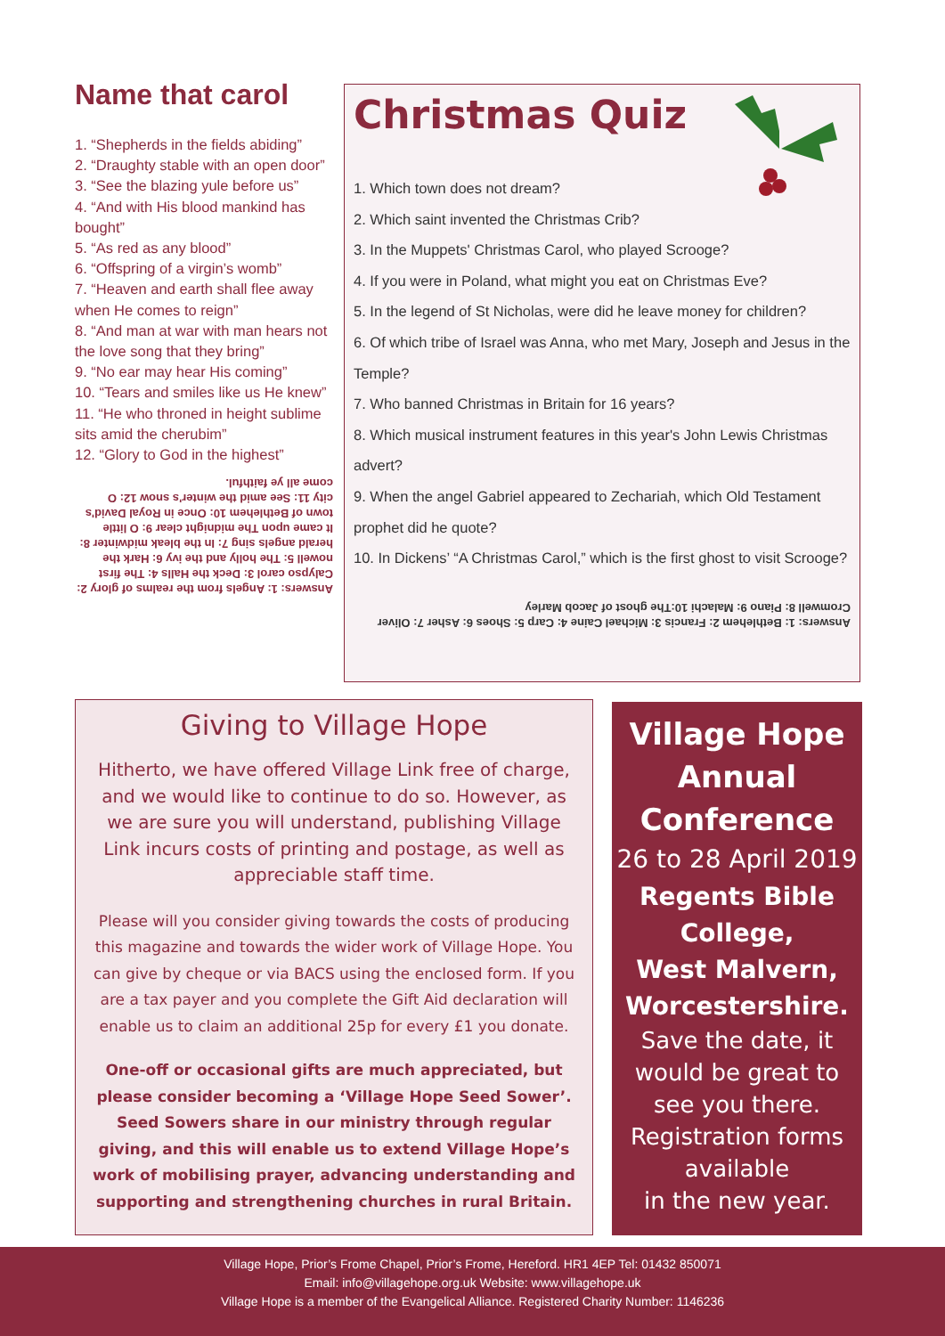Name that carol
1. “Shepherds in the fields abiding”
2. “Draughty stable with an open door”
3. “See the blazing yule before us”
4. “And with His blood mankind has bought”
5. “As red as any blood”
6. “Offspring of a virgin’s womb”
7. “Heaven and earth shall flee away when He comes to reign”
8. “And man at war with man hears not the love song that they bring”
9. “No ear may hear His coming”
10. “Tears and smiles like us He knew”
11. “He who throned in height sublime sits amid the cherubim”
12. “Glory to God in the highest”
Answers: 1: Angels from the realms of glory 2: Calypso carol 3: Deck the Halls 4: The first nowell 5: The holly and the ivy 6: Hark the herald angels sing 7: In the bleak midwinter 8: It came upon The midnight clear 9: O little town of Bethlehem 10: Once in Royal David's city 11: See amid the winter's snow 12: O come all ye faithful.
Christmas Quiz
1. Which town does not dream?
2. Which saint invented the Christmas Crib?
3. In the Muppets' Christmas Carol, who played Scrooge?
4. If you were in Poland, what might you eat on Christmas Eve?
5. In the legend of St Nicholas, were did he leave money for children?
6. Of which tribe of Israel was Anna, who met Mary, Joseph and Jesus in the Temple?
7. Who banned Christmas in Britain for 16 years?
8. Which musical instrument features in this year's John Lewis Christmas advert?
9. When the angel Gabriel appeared to Zechariah, which Old Testament prophet did he quote?
10. In Dickens’ “A Christmas Carol,” which is the first ghost to visit Scrooge?
Answers: 1: Bethlehem 2: Francis 3: Michael Caine 4: Carp 5: Shoes 6: Asher 7: Oliver Cromwell 8: Piano 9: Malachi 10:The ghost of Jacob Marley
Giving to Village Hope
Hitherto, we have offered Village Link free of charge, and we would like to continue to do so. However, as we are sure you will understand, publishing Village Link incurs costs of printing and postage, as well as appreciable staff time.
Please will you consider giving towards the costs of producing this magazine and towards the wider work of Village Hope. You can give by cheque or via BACS using the enclosed form. If you are a tax payer and you complete the Gift Aid declaration will enable us to claim an additional 25p for every £1 you donate.
One-off or occasional gifts are much appreciated, but please consider becoming a ‘Village Hope Seed Sower’. Seed Sowers share in our ministry through regular giving, and this will enable us to extend Village Hope’s work of mobilising prayer, advancing understanding and supporting and strengthening churches in rural Britain.
Village Hope Annual Conference
26 to 28 April 2019
Regents Bible College,
West Malvern, Worcestershire.
Save the date, it would be great to see you there.
Registration forms available
in the new year.
Village Hope, Prior’s Frome Chapel, Prior’s Frome, Hereford. HR1 4EP Tel: 01432 850071
Email: info@villagehope.org.uk Website: www.villagehope.uk
Village Hope is a member of the Evangelical Alliance. Registered Charity Number: 1146236